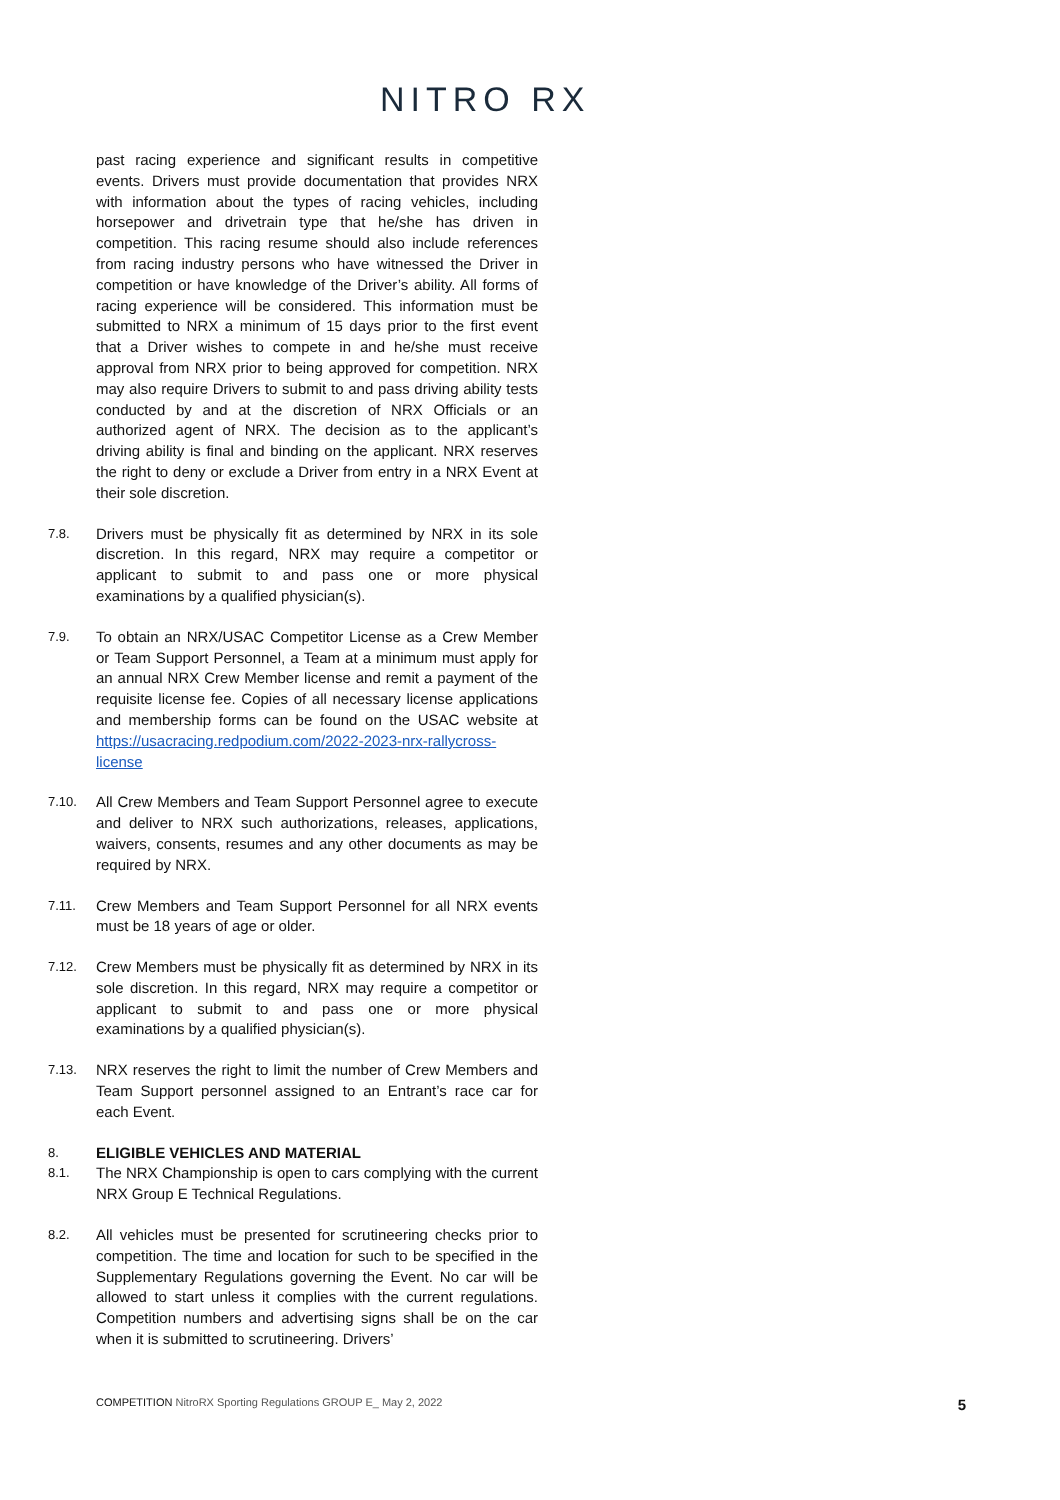NITRO RX
past racing experience and significant results in competitive events. Drivers must provide documentation that provides NRX with information about the types of racing vehicles, including horsepower and drivetrain type that he/she has driven in competition. This racing resume should also include references from racing industry persons who have witnessed the Driver in competition or have knowledge of the Driver’s ability. All forms of racing experience will be considered. This information must be submitted to NRX a minimum of 15 days prior to the first event that a Driver wishes to compete in and he/she must receive approval from NRX prior to being approved for competition. NRX may also require Drivers to submit to and pass driving ability tests conducted by and at the discretion of NRX Officials or an authorized agent of NRX. The decision as to the applicant’s driving ability is final and binding on the applicant. NRX reserves the right to deny or exclude a Driver from entry in a NRX Event at their sole discretion.
7.8.
Drivers must be physically fit as determined by NRX in its sole discretion. In this regard, NRX may require a competitor or applicant to submit to and pass one or more physical examinations by a qualified physician(s).
7.9.
To obtain an NRX/USAC Competitor License as a Crew Member or Team Support Personnel, a Team at a minimum must apply for an annual NRX Crew Member license and remit a payment of the requisite license fee. Copies of all necessary license applications and membership forms can be found on the USAC website at https://usacracing.redpodium.com/2022-2023-nrx-rallycross-license
7.10.
All Crew Members and Team Support Personnel agree to execute and deliver to NRX such authorizations, releases, applications, waivers, consents, resumes and any other documents as may be required by NRX.
7.11.
Crew Members and Team Support Personnel for all NRX events must be 18 years of age or older.
7.12.
Crew Members must be physically fit as determined by NRX in its sole discretion. In this regard, NRX may require a competitor or applicant to submit to and pass one or more physical examinations by a qualified physician(s).
7.13.
NRX reserves the right to limit the number of Crew Members and Team Support personnel assigned to an Entrant’s race car for each Event.
8.
ELIGIBLE VEHICLES AND MATERIAL
8.1.
The NRX Championship is open to cars complying with the current NRX Group E Technical Regulations.
8.2.
All vehicles must be presented for scrutineering checks prior to competition. The time and location for such to be specified in the Supplementary Regulations governing the Event. No car will be allowed to start unless it complies with the current regulations. Competition numbers and advertising signs shall be on the car when it is submitted to scrutineering. Drivers’
COMPETITION NitroRX Sporting Regulations GROUP E_ May 2, 2022 5